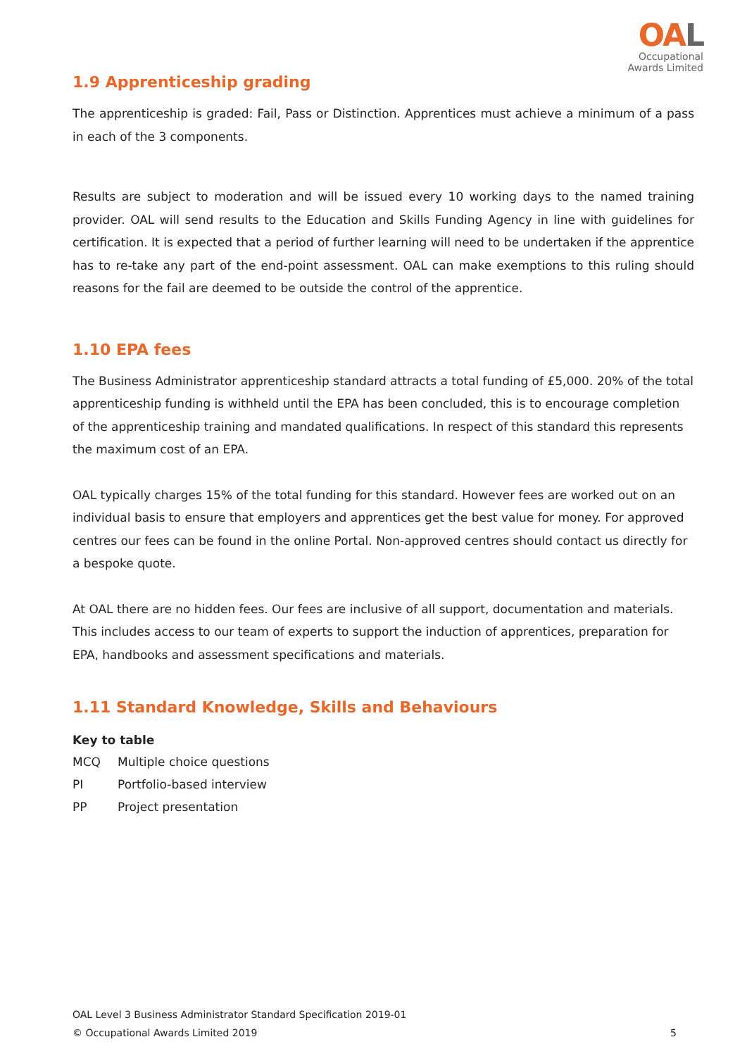OAL
Occupational
Awards Limited
1.9 Apprenticeship grading
The apprenticeship is graded: Fail, Pass or Distinction. Apprentices must achieve a minimum of a pass in each of the 3 components.
Results are subject to moderation and will be issued every 10 working days to the named training provider. OAL will send results to the Education and Skills Funding Agency in line with guidelines for certification. It is expected that a period of further learning will need to be undertaken if the apprentice has to re-take any part of the end-point assessment. OAL can make exemptions to this ruling should reasons for the fail are deemed to be outside the control of the apprentice.
1.10 EPA fees
The Business Administrator apprenticeship standard attracts a total funding of £5,000. 20% of the total apprenticeship funding is withheld until the EPA has been concluded, this is to encourage completion of the apprenticeship training and mandated qualifications. In respect of this standard this represents the maximum cost of an EPA.
OAL typically charges 15% of the total funding for this standard. However fees are worked out on an individual basis to ensure that employers and apprentices get the best value for money. For approved centres our fees can be found in the online Portal. Non-approved centres should contact us directly for a bespoke quote.
At OAL there are no hidden fees. Our fees are inclusive of all support, documentation and materials. This includes access to our team of experts to support the induction of apprentices, preparation for EPA, handbooks and assessment specifications and materials.
1.11 Standard Knowledge, Skills and Behaviours
Key to table
MCQ Multiple choice questions
PI Portfolio-based interview
PP Project presentation
OAL Level 3 Business Administrator Standard Specification 2019-01
© Occupational Awards Limited 2019 5